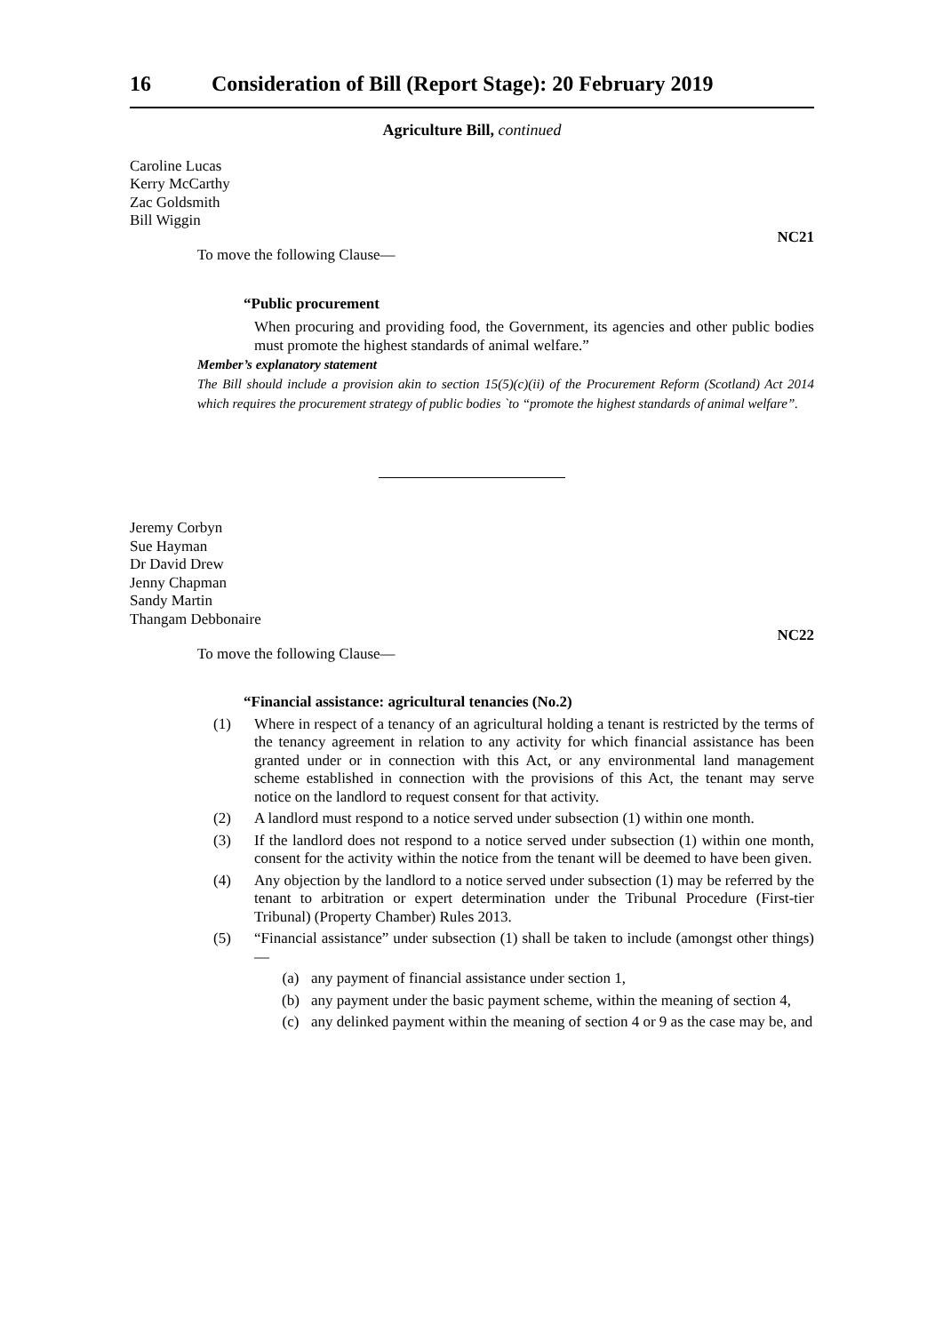16 Consideration of Bill (Report Stage): 20 February 2019
Agriculture Bill, continued
Caroline Lucas
Kerry McCarthy
Zac Goldsmith
Bill Wiggin
NC21
To move the following Clause—
“Public procurement
When procuring and providing food, the Government, its agencies and other public bodies must promote the highest standards of animal welfare.”
Member’s explanatory statement
The Bill should include a provision akin to section 15(5)(c)(ii) of the Procurement Reform (Scotland) Act 2014 which requires the procurement strategy of public bodies `to “promote the highest standards of animal welfare”.
Jeremy Corbyn
Sue Hayman
Dr David Drew
Jenny Chapman
Sandy Martin
Thangam Debbonaire
NC22
To move the following Clause—
“Financial assistance: agricultural tenancies (No.2)
(1) Where in respect of a tenancy of an agricultural holding a tenant is restricted by the terms of the tenancy agreement in relation to any activity for which financial assistance has been granted under or in connection with this Act, or any environmental land management scheme established in connection with the provisions of this Act, the tenant may serve notice on the landlord to request consent for that activity.
(2) A landlord must respond to a notice served under subsection (1) within one month.
(3) If the landlord does not respond to a notice served under subsection (1) within one month, consent for the activity within the notice from the tenant will be deemed to have been given.
(4) Any objection by the landlord to a notice served under subsection (1) may be referred by the tenant to arbitration or expert determination under the Tribunal Procedure (First-tier Tribunal) (Property Chamber) Rules 2013.
(5) “Financial assistance” under subsection (1) shall be taken to include (amongst other things)—
(a) any payment of financial assistance under section 1,
(b) any payment under the basic payment scheme, within the meaning of section 4,
(c) any delinked payment within the meaning of section 4 or 9 as the case may be, and